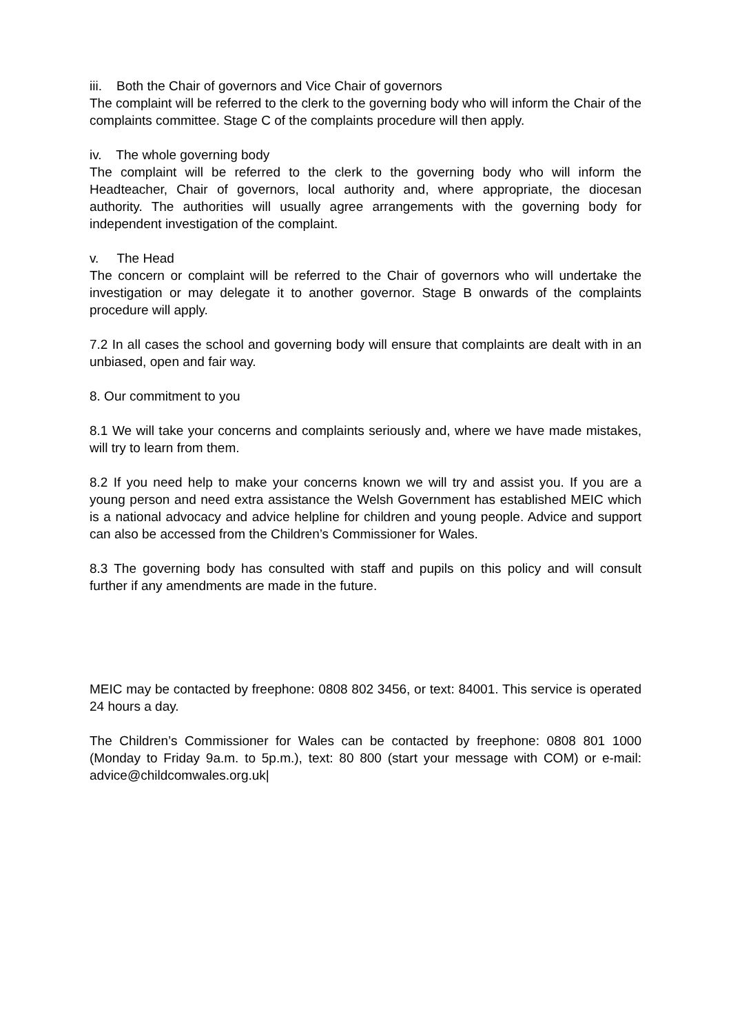iii. Both the Chair of governors and Vice Chair of governors
The complaint will be referred to the clerk to the governing body who will inform the Chair of the complaints committee. Stage C of the complaints procedure will then apply.
iv. The whole governing body
The complaint will be referred to the clerk to the governing body who will inform the Headteacher, Chair of governors, local authority and, where appropriate, the diocesan authority. The authorities will usually agree arrangements with the governing body for independent investigation of the complaint.
v. The Head
The concern or complaint will be referred to the Chair of governors who will undertake the investigation or may delegate it to another governor. Stage B onwards of the complaints procedure will apply.
7.2 In all cases the school and governing body will ensure that complaints are dealt with in an unbiased, open and fair way.
8. Our commitment to you
8.1 We will take your concerns and complaints seriously and, where we have made mistakes, will try to learn from them.
8.2 If you need help to make your concerns known we will try and assist you. If you are a young person and need extra assistance the Welsh Government has established MEIC which is a national advocacy and advice helpline for children and young people. Advice and support can also be accessed from the Children’s Commissioner for Wales.
8.3 The governing body has consulted with staff and pupils on this policy and will consult further if any amendments are made in the future.
MEIC may be contacted by freephone: 0808 802 3456, or text: 84001. This service is operated 24 hours a day.
The Children’s Commissioner for Wales can be contacted by freephone: 0808 801 1000 (Monday to Friday 9a.m. to 5p.m.), text: 80 800 (start your message with COM) or e-mail: advice@childcomwales.org.uk|